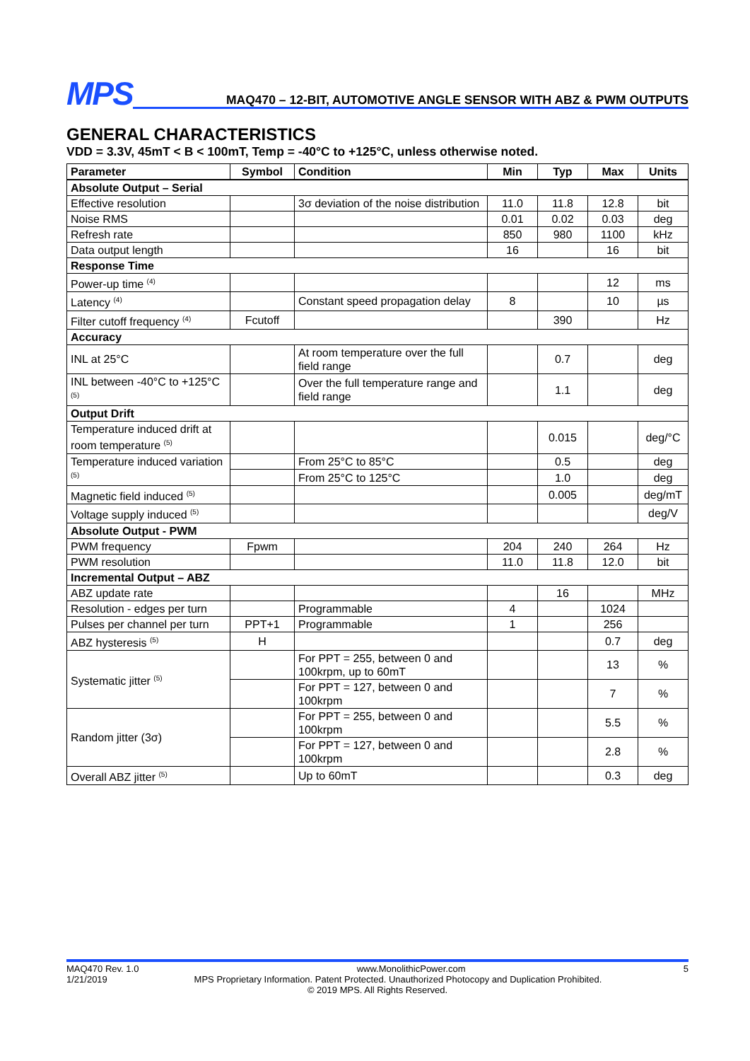MPS
MAQ470 – 12-BIT, AUTOMOTIVE ANGLE SENSOR WITH ABZ & PWM OUTPUTS
GENERAL CHARACTERISTICS
VDD = 3.3V, 45mT < B < 100mT, Temp = -40°C to +125°C, unless otherwise noted.
| Parameter | Symbol | Condition | Min | Typ | Max | Units |
| --- | --- | --- | --- | --- | --- | --- |
| Absolute Output – Serial | | | | | | |
| Effective resolution | | 3σ deviation of the noise distribution | 11.0 | 11.8 | 12.8 | bit |
| Noise RMS | | | 0.01 | 0.02 | 0.03 | deg |
| Refresh rate | | | 850 | 980 | 1100 | kHz |
| Data output length | | | 16 | | 16 | bit |
| Response Time | | | | | | |
| Power-up time <sup>(4)</sup> | | | | | 12 | ms |
| Latency <sup>(4)</sup> | | Constant speed propagation delay | 8 | | 10 | µs |
| Filter cutoff frequency <sup>(4)</sup> | Fcutoff | | | 390 | | Hz |
| Accuracy | | | | | | |
| INL at 25°C | | At room temperature over the full field range | | 0.7 | | deg |
| INL between -40°C to +125°C <sup>(5)</sup> | | Over the full temperature range and field range | | 1.1 | | deg |
| Output Drift | | | | | | |
| Temperature induced drift at room temperature <sup>(5)</sup> | | | | 0.015 | | deg/°C |
| Temperature induced variation <sup>(5)</sup> | | From 25°C to 85°C | | 0.5 | | deg |
| | | From 25°C to 125°C | | 1.0 | | deg |
| Magnetic field induced <sup>(5)</sup> | | | | 0.005 | | deg/mT |
| Voltage supply induced <sup>(5)</sup> | | | | | | deg/V |
| Absolute Output - PWM | | | | | | |
| PWM frequency | Fpwm | | 204 | 240 | 264 | Hz |
| PWM resolution | | | 11.0 | 11.8 | 12.0 | bit |
| Incremental Output – ABZ | | | | | | |
| ABZ update rate | | | | 16 | | MHz |
| Resolution - edges per turn | | Programmable | 4 | | 1024 | |
| Pulses per channel per turn | PPT+1 | Programmable | 1 | | 256 | |
| ABZ hysteresis <sup>(5)</sup> | H | | | | 0.7 | deg |
| Systematic jitter <sup>(5)</sup> | | For PPT = 255, between 0 and 100krpm, up to 60mT | | | 13 | % |
| | | For PPT = 127, between 0 and 100krpm | | | 7 | % |
| Random jitter (3σ) | | For PPT = 255, between 0 and 100krpm | | | 5.5 | % |
| | | For PPT = 127, between 0 and 100krpm | | | 2.8 | % |
| Overall ABZ jitter <sup>(5)</sup> | | Up to 60mT | | | 0.3 | deg |
MAQ470 Rev. 1.0 www.MonolithicPower.com 5
1/21/2019 MPS Proprietary Information. Patent Protected. Unauthorized Photocopy and Duplication Prohibited.
© 2019 MPS. All Rights Reserved.